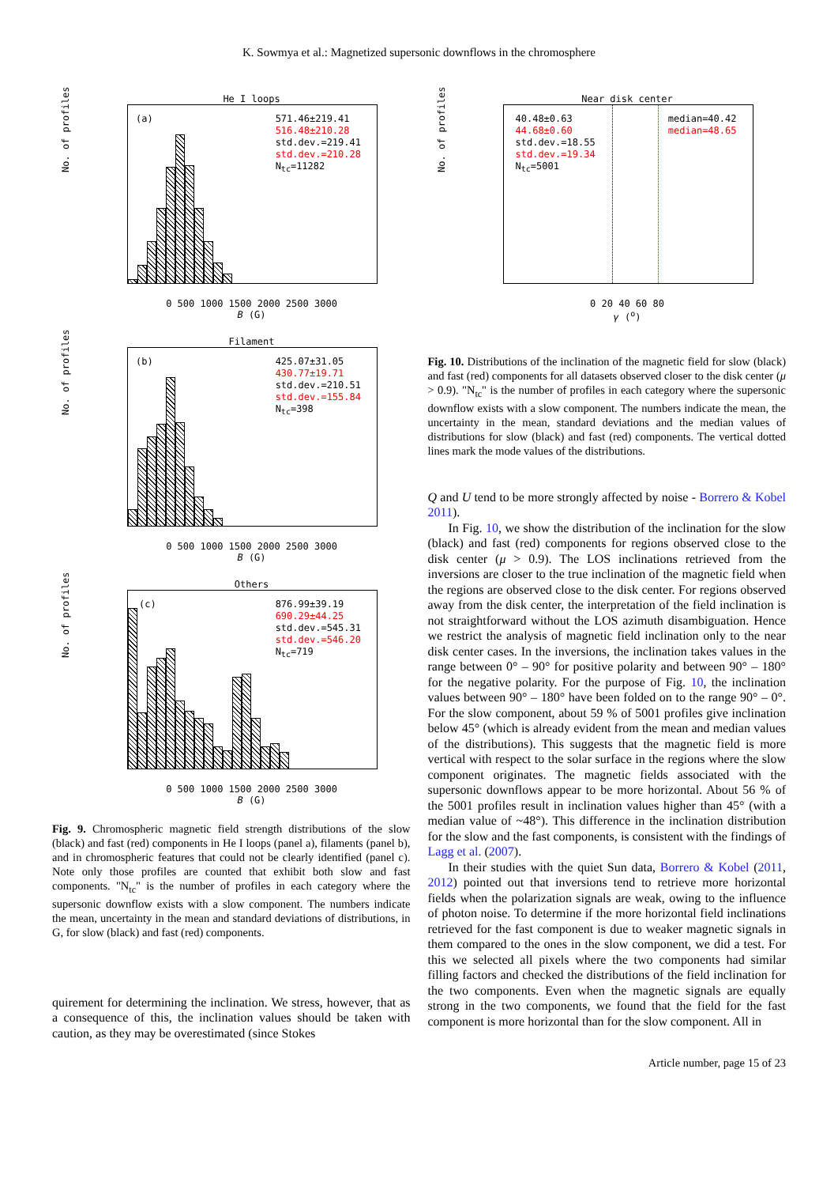K. Sowmya et al.: Magnetized supersonic downflows in the chromosphere
He I loops
(a)
571.46±219.41
516.48±210.28
std.dev.=219.41
std.dev.=210.28
N<sub>tc</sub>=11282
No. of profiles
0 500 1000 1500 2000 2500 3000
B (G)
Filament
(b)
425.07±31.05
430.77±19.71
std.dev.=210.51
std.dev.=155.84
N<sub>tc</sub>=398
No. of profiles
0 500 1000 1500 2000 2500 3000
B (G)
Others
(c)
876.99±39.19
690.29±44.25
std.dev.=545.31
std.dev.=546.20
N<sub>tc</sub>=719
No. of profiles
0 500 1000 1500 2000 2500 3000
B (G)
Fig. 9. Chromospheric magnetic field strength distributions of the slow (black) and fast (red) components in He I loops (panel a), filaments (panel b), and in chromospheric features that could not be clearly identified (panel c). Note only those profiles are counted that exhibit both slow and fast components. "N<sub>tc</sub>" is the number of profiles in each category where the supersonic downflow exists with a slow component. The numbers indicate the mean, uncertainty in the mean and standard deviations of distributions, in G, for slow (black) and fast (red) components.
quirement for determining the inclination. We stress, however, that as a consequence of this, the inclination values should be taken with caution, as they may be overestimated (since Stokes
Near disk center
40.48±0.63
44.68±0.60
std.dev.=18.55
std.dev.=19.34
N<sub>tc</sub>=5001
median=40.42
median=48.65
No. of profiles
0 20 40 60 80
γ (<sup>o</sup>)
Fig. 10. Distributions of the inclination of the magnetic field for slow (black) and fast (red) components for all datasets observed closer to the disk center (μ > 0.9). "N<sub>tc</sub>" is the number of profiles in each category where the supersonic downflow exists with a slow component. The numbers indicate the mean, the uncertainty in the mean, standard deviations and the median values of distributions for slow (black) and fast (red) components. The vertical dotted lines mark the mode values of the distributions.
Q and U tend to be more strongly affected by noise - Borrero & Kobel 2011).
In Fig. 10, we show the distribution of the inclination for the slow (black) and fast (red) components for regions observed close to the disk center (μ > 0.9). The LOS inclinations retrieved from the inversions are closer to the true inclination of the magnetic field when the regions are observed close to the disk center. For regions observed away from the disk center, the interpretation of the field inclination is not straightforward without the LOS azimuth disambiguation. Hence we restrict the analysis of magnetic field inclination only to the near disk center cases. In the inversions, the inclination takes values in the range between 0° – 90° for positive polarity and between 90° – 180° for the negative polarity. For the purpose of Fig. 10, the inclination values between 90° – 180° have been folded on to the range 90° – 0°. For the slow component, about 59 % of 5001 profiles give inclination below 45° (which is already evident from the mean and median values of the distributions). This suggests that the magnetic field is more vertical with respect to the solar surface in the regions where the slow component originates. The magnetic fields associated with the supersonic downflows appear to be more horizontal. About 56 % of the 5001 profiles result in inclination values higher than 45° (with a median value of ~48°). This difference in the inclination distribution for the slow and the fast components, is consistent with the findings of Lagg et al. (2007).
In their studies with the quiet Sun data, Borrero & Kobel (2011, 2012) pointed out that inversions tend to retrieve more horizontal fields when the polarization signals are weak, owing to the influence of photon noise. To determine if the more horizontal field inclinations retrieved for the fast component is due to weaker magnetic signals in them compared to the ones in the slow component, we did a test. For this we selected all pixels where the two components had similar filling factors and checked the distributions of the field inclination for the two components. Even when the magnetic signals are equally strong in the two components, we found that the field for the fast component is more horizontal than for the slow component. All in
Article number, page 15 of 23